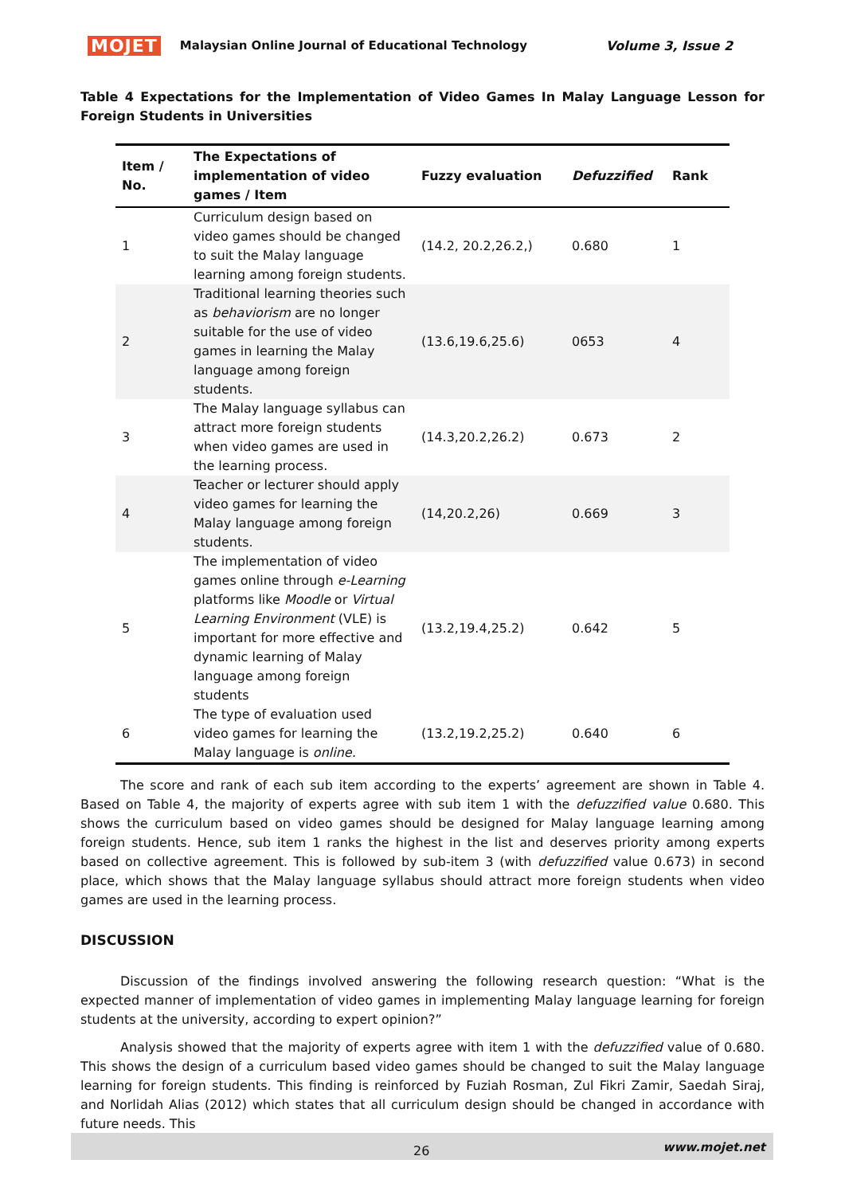MOJET Malaysian Online Journal of Educational Technology Volume 3, Issue 2
Table 4 Expectations for the Implementation of Video Games In Malay Language Lesson for Foreign Students in Universities
| Item / No. | The Expectations of implementation of video games / Item | Fuzzy evaluation | Defuzzified | Rank |
| --- | --- | --- | --- | --- |
| 1 | Curriculum design based on video games should be changed to suit the Malay language learning among foreign students. | (14.2, 20.2,26.2,) | 0.680 | 1 |
| 2 | Traditional learning theories such as behaviorism are no longer suitable for the use of video games in learning the Malay language among foreign students. | (13.6,19.6,25.6) | 0653 | 4 |
| 3 | The Malay language syllabus can attract more foreign students when video games are used in the learning process. | (14.3,20.2,26.2) | 0.673 | 2 |
| 4 | Teacher or lecturer should apply video games for learning the Malay language among foreign students. | (14,20.2,26) | 0.669 | 3 |
| 5 | The implementation of video games online through e-Learning platforms like Moodle or Virtual Learning Environment (VLE) is important for more effective and dynamic learning of Malay language among foreign students | (13.2,19.4,25.2) | 0.642 | 5 |
| 6 | The type of evaluation used video games for learning the Malay language is online. | (13.2,19.2,25.2) | 0.640 | 6 |
The score and rank of each sub item according to the experts’ agreement are shown in Table 4. Based on Table 4, the majority of experts agree with sub item 1 with the defuzzified value 0.680. This shows the curriculum based on video games should be designed for Malay language learning among foreign students. Hence, sub item 1 ranks the highest in the list and deserves priority among experts based on collective agreement. This is followed by sub-item 3 (with defuzzified value 0.673) in second place, which shows that the Malay language syllabus should attract more foreign students when video games are used in the learning process.
DISCUSSION
Discussion of the findings involved answering the following research question: “What is the expected manner of implementation of video games in implementing Malay language learning for foreign students at the university, according to expert opinion?”
Analysis showed that the majority of experts agree with item 1 with the defuzzified value of 0.680. This shows the design of a curriculum based video games should be changed to suit the Malay language learning for foreign students. This finding is reinforced by Fuziah Rosman, Zul Fikri Zamir, Saedah Siraj, and Norlidah Alias (2012) which states that all curriculum design should be changed in accordance with future needs. This
26 www.mojet.net